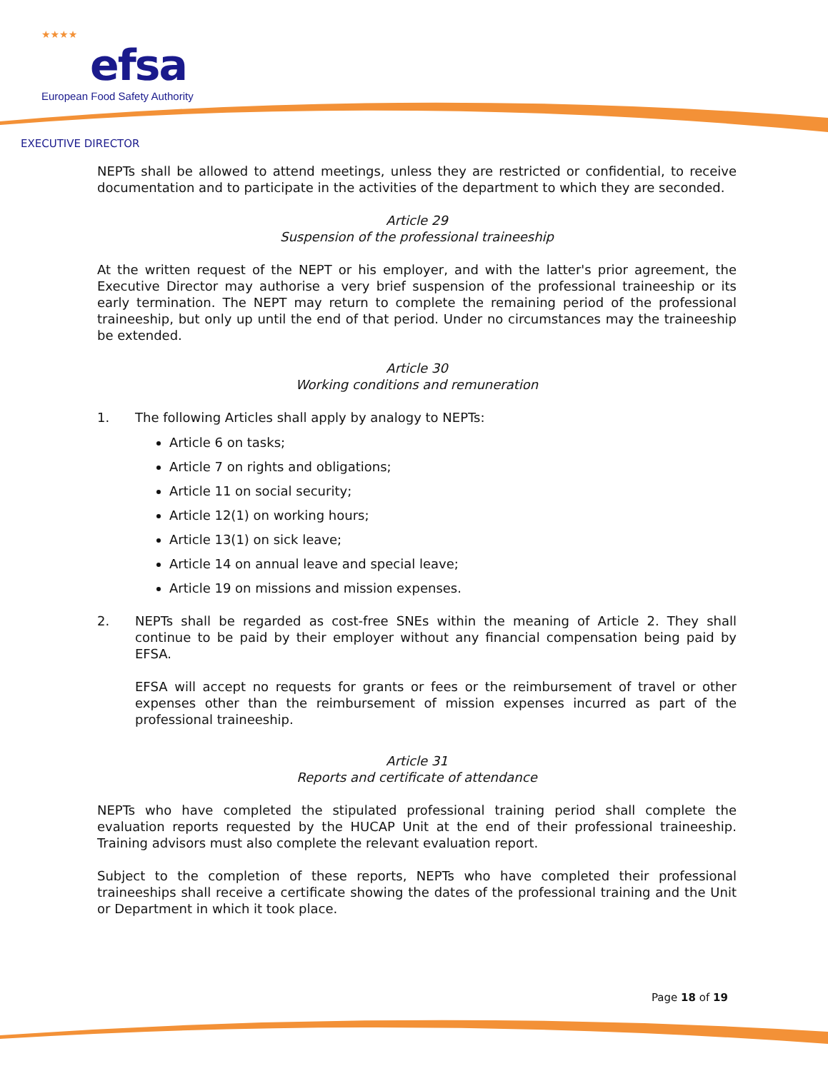★★★★
efsa
European Food Safety Authority
EXECUTIVE DIRECTOR
NEPTs shall be allowed to attend meetings, unless they are restricted or confidential, to receive documentation and to participate in the activities of the department to which they are seconded.
Article 29
Suspension of the professional traineeship
At the written request of the NEPT or his employer, and with the latter's prior agreement, the Executive Director may authorise a very brief suspension of the professional traineeship or its early termination. The NEPT may return to complete the remaining period of the professional traineeship, but only up until the end of that period. Under no circumstances may the traineeship be extended.
Article 30
Working conditions and remuneration
1. The following Articles shall apply by analogy to NEPTs:
Article 6 on tasks;
Article 7 on rights and obligations;
Article 11 on social security;
Article 12(1) on working hours;
Article 13(1) on sick leave;
Article 14 on annual leave and special leave;
Article 19 on missions and mission expenses.
2. NEPTs shall be regarded as cost-free SNEs within the meaning of Article 2. They shall continue to be paid by their employer without any financial compensation being paid by EFSA.
EFSA will accept no requests for grants or fees or the reimbursement of travel or other expenses other than the reimbursement of mission expenses incurred as part of the professional traineeship.
Article 31
Reports and certificate of attendance
NEPTs who have completed the stipulated professional training period shall complete the evaluation reports requested by the HUCAP Unit at the end of their professional traineeship. Training advisors must also complete the relevant evaluation report.
Subject to the completion of these reports, NEPTs who have completed their professional traineeships shall receive a certificate showing the dates of the professional training and the Unit or Department in which it took place.
Page 18 of 19